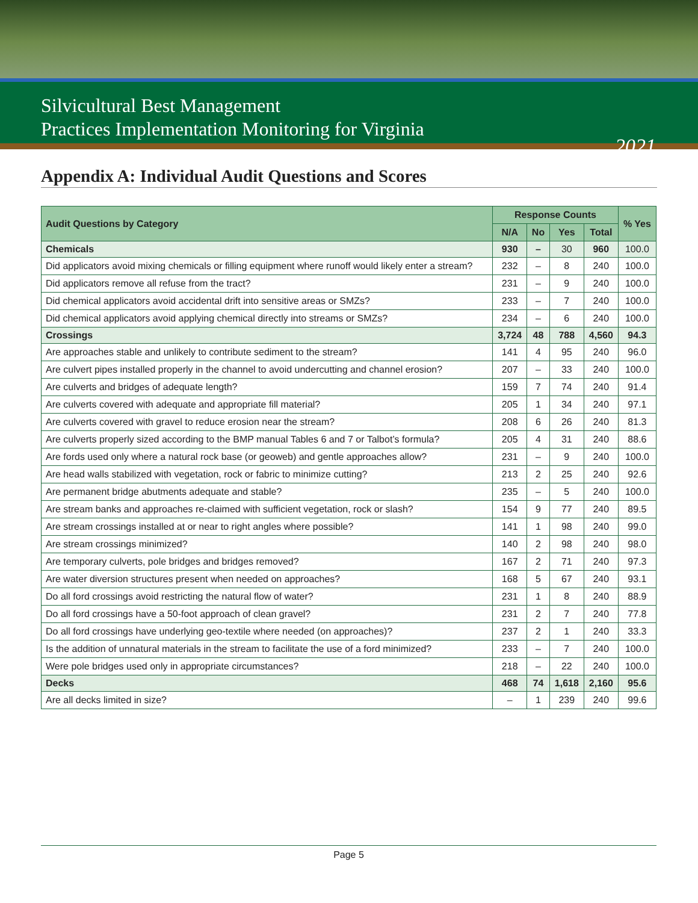Silvicultural Best Management
Practices Implementation Monitoring for Virginia
2021
Appendix A: Individual Audit Questions and Scores
| Audit Questions by Category | Response Counts | | | | % Yes |
| --- | --- | --- | --- | --- | --- |
| | N/A | No | Yes | Total | |
| Chemicals | 930 | – | 30 | 960 | 100.0 |
| Did applicators avoid mixing chemicals or filling equipment where runoff would likely enter a stream? | 232 | – | 8 | 240 | 100.0 |
| Did applicators remove all refuse from the tract? | 231 | – | 9 | 240 | 100.0 |
| Did chemical applicators avoid accidental drift into sensitive areas or SMZs? | 233 | – | 7 | 240 | 100.0 |
| Did chemical applicators avoid applying chemical directly into streams or SMZs? | 234 | – | 6 | 240 | 100.0 |
| Crossings | 3,724 | 48 | 788 | 4,560 | 94.3 |
| Are approaches stable and unlikely to contribute sediment to the stream? | 141 | 4 | 95 | 240 | 96.0 |
| Are culvert pipes installed properly in the channel to avoid undercutting and channel erosion? | 207 | – | 33 | 240 | 100.0 |
| Are culverts and bridges of adequate length? | 159 | 7 | 74 | 240 | 91.4 |
| Are culverts covered with adequate and appropriate fill material? | 205 | 1 | 34 | 240 | 97.1 |
| Are culverts covered with gravel to reduce erosion near the stream? | 208 | 6 | 26 | 240 | 81.3 |
| Are culverts properly sized according to the BMP manual Tables 6 and 7 or Talbot’s formula? | 205 | 4 | 31 | 240 | 88.6 |
| Are fords used only where a natural rock base (or geoweb) and gentle approaches allow? | 231 | – | 9 | 240 | 100.0 |
| Are head walls stabilized with vegetation, rock or fabric to minimize cutting? | 213 | 2 | 25 | 240 | 92.6 |
| Are permanent bridge abutments adequate and stable? | 235 | – | 5 | 240 | 100.0 |
| Are stream banks and approaches re-claimed with sufficient vegetation, rock or slash? | 154 | 9 | 77 | 240 | 89.5 |
| Are stream crossings installed at or near to right angles where possible? | 141 | 1 | 98 | 240 | 99.0 |
| Are stream crossings minimized? | 140 | 2 | 98 | 240 | 98.0 |
| Are temporary culverts, pole bridges and bridges removed? | 167 | 2 | 71 | 240 | 97.3 |
| Are water diversion structures present when needed on approaches? | 168 | 5 | 67 | 240 | 93.1 |
| Do all ford crossings avoid restricting the natural flow of water? | 231 | 1 | 8 | 240 | 88.9 |
| Do all ford crossings have a 50-foot approach of clean gravel? | 231 | 2 | 7 | 240 | 77.8 |
| Do all ford crossings have underlying geo-textile where needed (on approaches)? | 237 | 2 | 1 | 240 | 33.3 |
| Is the addition of unnatural materials in the stream to facilitate the use of a ford minimized? | 233 | – | 7 | 240 | 100.0 |
| Were pole bridges used only in appropriate circumstances? | 218 | – | 22 | 240 | 100.0 |
| Decks | 468 | 74 | 1,618 | 2,160 | 95.6 |
| Are all decks limited in size? | – | 1 | 239 | 240 | 99.6 |
Page 5